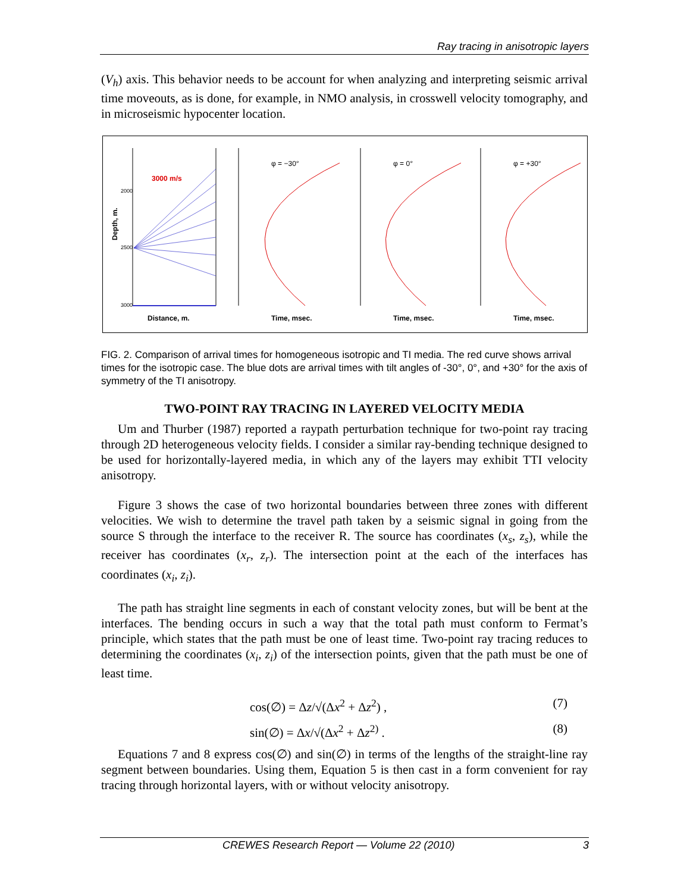Ray tracing in anisotropic layers
(V<sub>h</sub>) axis. This behavior needs to be account for when analyzing and interpreting seismic arrival time moveouts, as is done, for example, in NMO analysis, in crosswell velocity tomography, and in microseismic hypocenter location.
3000 m/s
Depth, m.
2000
2500
3000
Distance, m.
φ = −30°
φ = 0°
φ = +30°
Time, msec.
Time, msec.
Time, msec.
FIG. 2. Comparison of arrival times for homogeneous isotropic and TI media. The red curve shows arrival times for the isotropic case. The blue dots are arrival times with tilt angles of -30°, 0°, and +30° for the axis of symmetry of the TI anisotropy.
TWO-POINT RAY TRACING IN LAYERED VELOCITY MEDIA
Um and Thurber (1987) reported a raypath perturbation technique for two-point ray tracing through 2D heterogeneous velocity fields. I consider a similar ray-bending technique designed to be used for horizontally-layered media, in which any of the layers may exhibit TTI velocity anisotropy.
Figure 3 shows the case of two horizontal boundaries between three zones with different velocities. We wish to determine the travel path taken by a seismic signal in going from the source S through the interface to the receiver R. The source has coordinates (x<sub>s</sub>, z<sub>s</sub>), while the receiver has coordinates (x<sub>r</sub>, z<sub>r</sub>). The intersection point at the each of the interfaces has coordinates (x<sub>i</sub>, z<sub>i</sub>).
The path has straight line segments in each of constant velocity zones, but will be bent at the interfaces. The bending occurs in such a way that the total path must conform to Fermat’s principle, which states that the path must be one of least time. Two-point ray tracing reduces to determining the coordinates (x<sub>i</sub>, z<sub>i</sub>) of the intersection points, given that the path must be one of least time.
cos(∅) = Δz/√(Δx<sup>2</sup> + Δz<sup>2</sup>) , (7)
sin(∅) = Δx/√(Δx<sup>2</sup> + Δz<sup>2)</sup> . (8)
Equations 7 and 8 express cos(∅) and sin(∅) in terms of the lengths of the straight-line ray segment between boundaries. Using them, Equation 5 is then cast in a form convenient for ray tracing through horizontal layers, with or without velocity anisotropy.
CREWES Research Report — Volume 22 (2010) 3